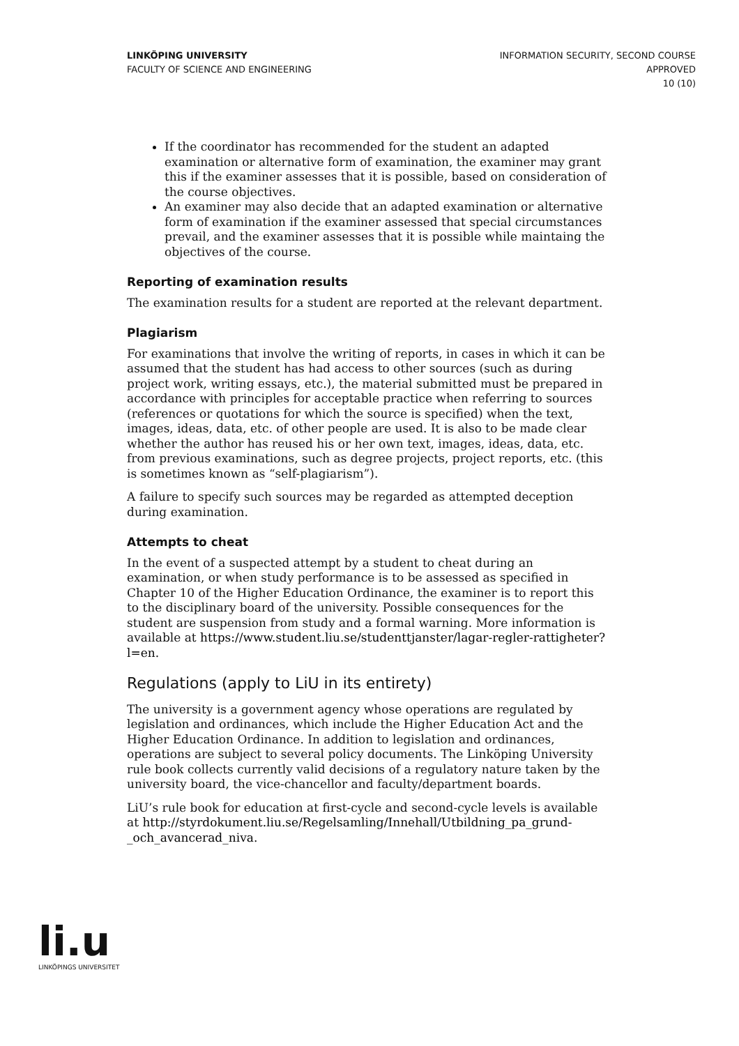LINKÖPING UNIVERSITY
FACULTY OF SCIENCE AND ENGINEERING
INFORMATION SECURITY, SECOND COURSE
APPROVED
10 (10)
If the coordinator has recommended for the student an adapted examination or alternative form of examination, the examiner may grant this if the examiner assesses that it is possible, based on consideration of the course objectives.
An examiner may also decide that an adapted examination or alternative form of examination if the examiner assessed that special circumstances prevail, and the examiner assesses that it is possible while maintaing the objectives of the course.
Reporting of examination results
The examination results for a student are reported at the relevant department.
Plagiarism
For examinations that involve the writing of reports, in cases in which it can be assumed that the student has had access to other sources (such as during project work, writing essays, etc.), the material submitted must be prepared in accordance with principles for acceptable practice when referring to sources (references or quotations for which the source is specified) when the text, images, ideas, data, etc. of other people are used. It is also to be made clear whether the author has reused his or her own text, images, ideas, data, etc. from previous examinations, such as degree projects, project reports, etc. (this is sometimes known as “self-plagiarism”).
A failure to specify such sources may be regarded as attempted deception during examination.
Attempts to cheat
In the event of a suspected attempt by a student to cheat during an examination, or when study performance is to be assessed as specified in Chapter 10 of the Higher Education Ordinance, the examiner is to report this to the disciplinary board of the university. Possible consequences for the student are suspension from study and a formal warning. More information is available at https://www.student.liu.se/studenttjanster/lagar-regler-rattigheter?l=en.
Regulations (apply to LiU in its entirety)
The university is a government agency whose operations are regulated by legislation and ordinances, which include the Higher Education Act and the Higher Education Ordinance. In addition to legislation and ordinances, operations are subject to several policy documents. The Linköping University rule book collects currently valid decisions of a regulatory nature taken by the university board, the vice-chancellor and faculty/department boards.
LiU’s rule book for education at first-cycle and second-cycle levels is available at http://styrdokument.liu.se/Regelsamling/Innehall/Utbildning_pa_grund-_och_avancerad_niva.
li.u
LINKÖPINGS UNIVERSITET